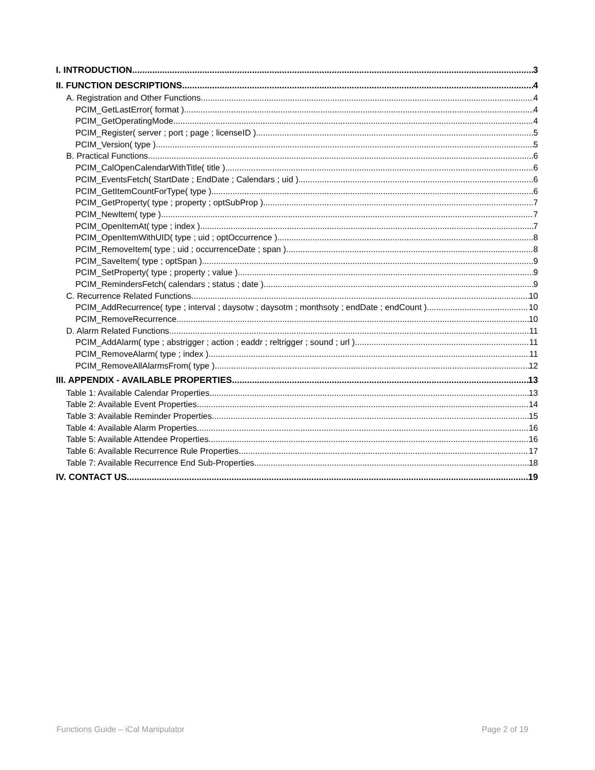I. INTRODUCTION 3
II. FUNCTION DESCRIPTIONS 4
A. Registration and Other Functions 4
PCIM_GetLastError( format ) 4
PCIM_GetOperatingMode 4
PCIM_Register( server ; port ; page ; licenseID ) 5
PCIM_Version( type ) 5
B. Practical Functions 6
PCIM_CalOpenCalendarWithTitle( title ) 6
PCIM_EventsFetch( StartDate ; EndDate ; Calendars ; uid ) 6
PCIM_GetItemCountForType( type ) 6
PCIM_GetProperty( type ; property ; optSubProp ) 7
PCIM_NewItem( type ) 7
PCIM_OpenItemAt( type ; index ) 7
PCIM_OpenItemWithUID( type ; uid ; optOccurrence ) 8
PCIM_RemoveItem( type ; uid ; occurrenceDate ; span ) 8
PCIM_SaveItem( type ; optSpan ) 9
PCIM_SetProperty( type ; property ; value ) 9
PCIM_RemindersFetch( calendars ; status ; date ) 9
C. Recurrence Related Functions 10
PCIM_AddRecurrence( type ; interval ; daysotw ; daysotm ; monthsoty ; endDate ; endCount ) 10
PCIM_RemoveRecurrence 10
D. Alarm Related Functions 11
PCIM_AddAlarm( type ; abstrigger ; action ; eaddr ; reltrigger ; sound ; url ) 11
PCIM_RemoveAlarm( type ; index ) 11
PCIM_RemoveAllAlarmsFrom( type ) 12
III. APPENDIX - AVAILABLE PROPERTIES 13
Table 1: Available Calendar Properties 13
Table 2: Available Event Properties 14
Table 3: Available Reminder Properties 15
Table 4: Available Alarm Properties 16
Table 5: Available Attendee Properties 16
Table 6: Available Recurrence Rule Properties 17
Table 7: Available Recurrence End Sub-Properties 18
IV. CONTACT US 19
Functions Guide – iCal Manipulator Page 2 of 19